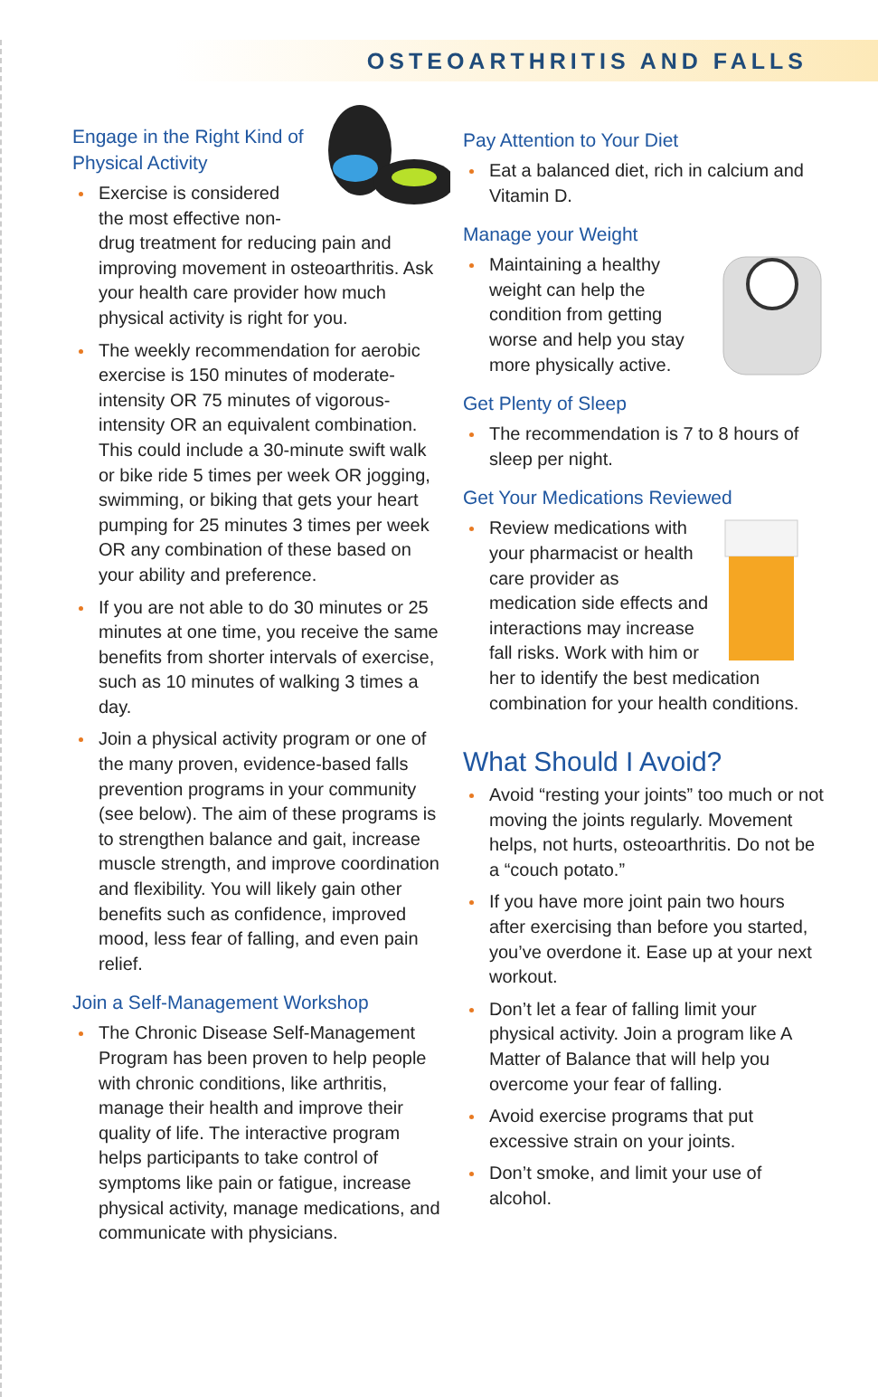OSTEOARTHRITIS AND FALLS
Engage in the Right Kind of Physical Activity
Exercise is considered the most effective non-drug treatment for reducing pain and improving movement in osteoarthritis. Ask your health care provider how much physical activity is right for you.
The weekly recommendation for aerobic exercise is 150 minutes of moderate-intensity OR 75 minutes of vigorous-intensity OR an equivalent combination. This could include a 30-minute swift walk or bike ride 5 times per week OR jogging, swimming, or biking that gets your heart pumping for 25 minutes 3 times per week OR any combination of these based on your ability and preference.
If you are not able to do 30 minutes or 25 minutes at one time, you receive the same benefits from shorter intervals of exercise, such as 10 minutes of walking 3 times a day.
Join a physical activity program or one of the many proven, evidence-based falls prevention programs in your community (see below). The aim of these programs is to strengthen balance and gait, increase muscle strength, and improve coordination and flexibility. You will likely gain other benefits such as confidence, improved mood, less fear of falling, and even pain relief.
Join a Self-Management Workshop
The Chronic Disease Self-Management Program has been proven to help people with chronic conditions, like arthritis, manage their health and improve their quality of life. The interactive program helps participants to take control of symptoms like pain or fatigue, increase physical activity, manage medications, and communicate with physicians.
Pay Attention to Your Diet
Eat a balanced diet, rich in calcium and Vitamin D.
Manage your Weight
Maintaining a healthy weight can help the condition from getting worse and help you stay more physically active.
Get Plenty of Sleep
The recommendation is 7 to 8 hours of sleep per night.
Get Your Medications Reviewed
Review medications with your pharmacist or health care provider as medication side effects and interactions may increase fall risks. Work with him or her to identify the best medication combination for your health conditions.
What Should I Avoid?
Avoid “resting your joints” too much or not moving the joints regularly. Movement helps, not hurts, osteoarthritis. Do not be a “couch potato.”
If you have more joint pain two hours after exercising than before you started, you’ve overdone it. Ease up at your next workout.
Don’t let a fear of falling limit your physical activity. Join a program like A Matter of Balance that will help you overcome your fear of falling.
Avoid exercise programs that put excessive strain on your joints.
Don’t smoke, and limit your use of alcohol.